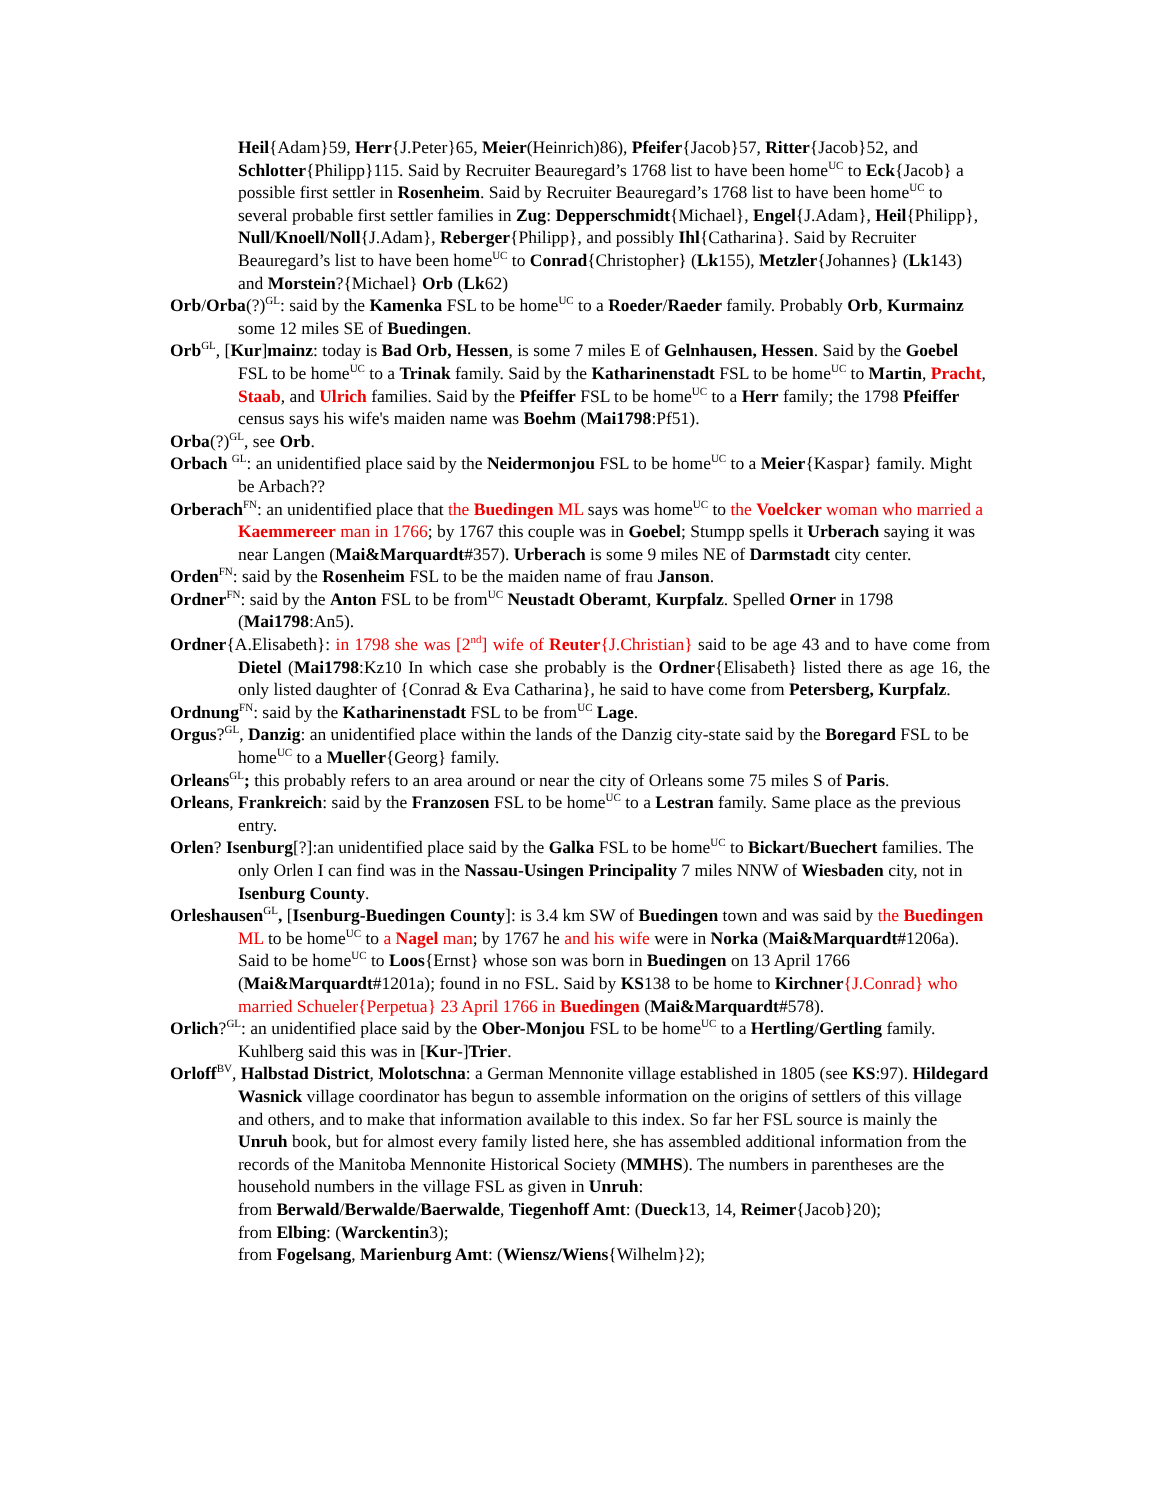Heil{Adam}59, Herr{J.Peter}65, Meier(Heinrich)86), Pfeifer{Jacob}57, Ritter{Jacob}52, and Schlotter{Philipp}115. Said by Recruiter Beauregard’s 1768 list to have been home<sup>UC</sup> to Eck{Jacob} a possible first settler in Rosenheim. Said by Recruiter Beauregard’s 1768 list to have been home<sup>UC</sup> to several probable first settler families in Zug: Depperschmidt{Michael}, Engel{J.Adam}, Heil{Philipp}, Null/Knoell/Noll{J.Adam}, Reberger{Philipp}, and possibly Ihl{Catharina}. Said by Recruiter Beauregard’s list to have been home<sup>UC</sup> to Conrad{Christopher} (Lk155), Metzler{Johannes} (Lk143) and Morstein?{Michael} Orb (Lk62)
Orb/Orba(?)<sup>GL</sup>: said by the Kamenka FSL to be home<sup>UC</sup> to a Roeder/Raeder family. Probably Orb, Kurmainz some 12 miles SE of Buedingen.
Orb<sup>GL</sup>, [Kur]mainz: today is Bad Orb, Hessen, is some 7 miles E of Gelnhausen, Hessen. Said by the Goebel FSL to be home<sup>UC</sup> to a Trinak family. Said by the Katharinenstadt FSL to be home<sup>UC</sup> to Martin, Pracht, Staab, and Ulrich families. Said by the Pfeiffer FSL to be home<sup>UC</sup> to a Herr family; the 1798 Pfeiffer census says his wife's maiden name was Boehm (Mai1798:Pf51).
Orba(?)<sup>GL</sup>, see Orb.
Orbach <sup>GL</sup>: an unidentified place said by the Neidermonjou FSL to be home<sup>UC</sup> to a Meier{Kaspar} family. Might be Arbach??
Orberach<sup>FN</sup>: an unidentified place that the Buedingen ML says was home<sup>UC</sup> to the Voelcker woman who married a Kaemmereer man in 1766; by 1767 this couple was in Goebel; Stumpp spells it Urberach saying it was near Langen (Mai&Marquardt#357). Urberach is some 9 miles NE of Darmstadt city center.
Orden<sup>FN</sup>: said by the Rosenheim FSL to be the maiden name of frau Janson.
Ordner<sup>FN</sup>: said by the Anton FSL to be from<sup>UC</sup> Neustadt Oberamt, Kurpfalz. Spelled Orner in 1798 (Mai1798:An5).
Ordner{A.Elisabeth}: in 1798 she was [2<sup>nd</sup>] wife of Reuter{J.Christian} said to be age 43 and to have come from Dietel (Mai1798:Kz10 In which case she probably is the Ordner{Elisabeth} listed there as age 16, the only listed daughter of {Conrad & Eva Catharina}, he said to have come from Petersberg, Kurpfalz.
Ordnung<sup>FN</sup>: said by the Katharinenstadt FSL to be from<sup>UC</sup> Lage.
Orgus?<sup>GL</sup>, Danzig: an unidentified place within the lands of the Danzig city-state said by the Boregard FSL to be home<sup>UC</sup> to a Mueller{Georg} family.
Orleans<sup>GL</sup>; this probably refers to an area around or near the city of Orleans some 75 miles S of Paris.
Orleans, Frankreich: said by the Franzosen FSL to be home<sup>UC</sup> to a Lestran family. Same place as the previous entry.
Orlen? Isenburg[?]:an unidentified place said by the Galka FSL to be home<sup>UC</sup> to Bickart/Buechert families. The only Orlen I can find was in the Nassau-Usingen Principality 7 miles NNW of Wiesbaden city, not in Isenburg County.
Orleshausen<sup>GL</sup>, [Isenburg-Buedingen County]: is 3.4 km SW of Buedingen town and was said by the Buedingen ML to be home<sup>UC</sup> to a Nagel man; by 1767 he and his wife were in Norka (Mai&Marquardt#1206a). Said to be home<sup>UC</sup> to Loos{Ernst} whose son was born in Buedingen on 13 April 1766 (Mai&Marquardt#1201a); found in no FSL. Said by KS138 to be home to Kirchner{J.Conrad} who married Schueler{Perpetua} 23 April 1766 in Buedingen (Mai&Marquardt#578).
Orlich?<sup>GL</sup>: an unidentified place said by the Ober-Monjou FSL to be home<sup>UC</sup> to a Hertling/Gertling family. Kuhlberg said this was in [Kur-]Trier.
Orloff<sup>BV</sup>, Halbstad District, Molotschna: a German Mennonite village established in 1805 (see KS:97). Hildegard Wasnick village coordinator has begun to assemble information on the origins of settlers of this village and others, and to make that information available to this index. So far her FSL source is mainly the Unruh book, but for almost every family listed here, she has assembled additional information from the records of the Manitoba Mennonite Historical Society (MMHS). The numbers in parentheses are the household numbers in the village FSL as given in Unruh:
from Berwald/Berwalde/Baerwalde, Tiegenhoff Amt: (Dueck13, 14, Reimer{Jacob}20);
from Elbing: (Warckentin3);
from Fogelsang, Marienburg Amt: (Wiensz/Wiens{Wilhelm}2);